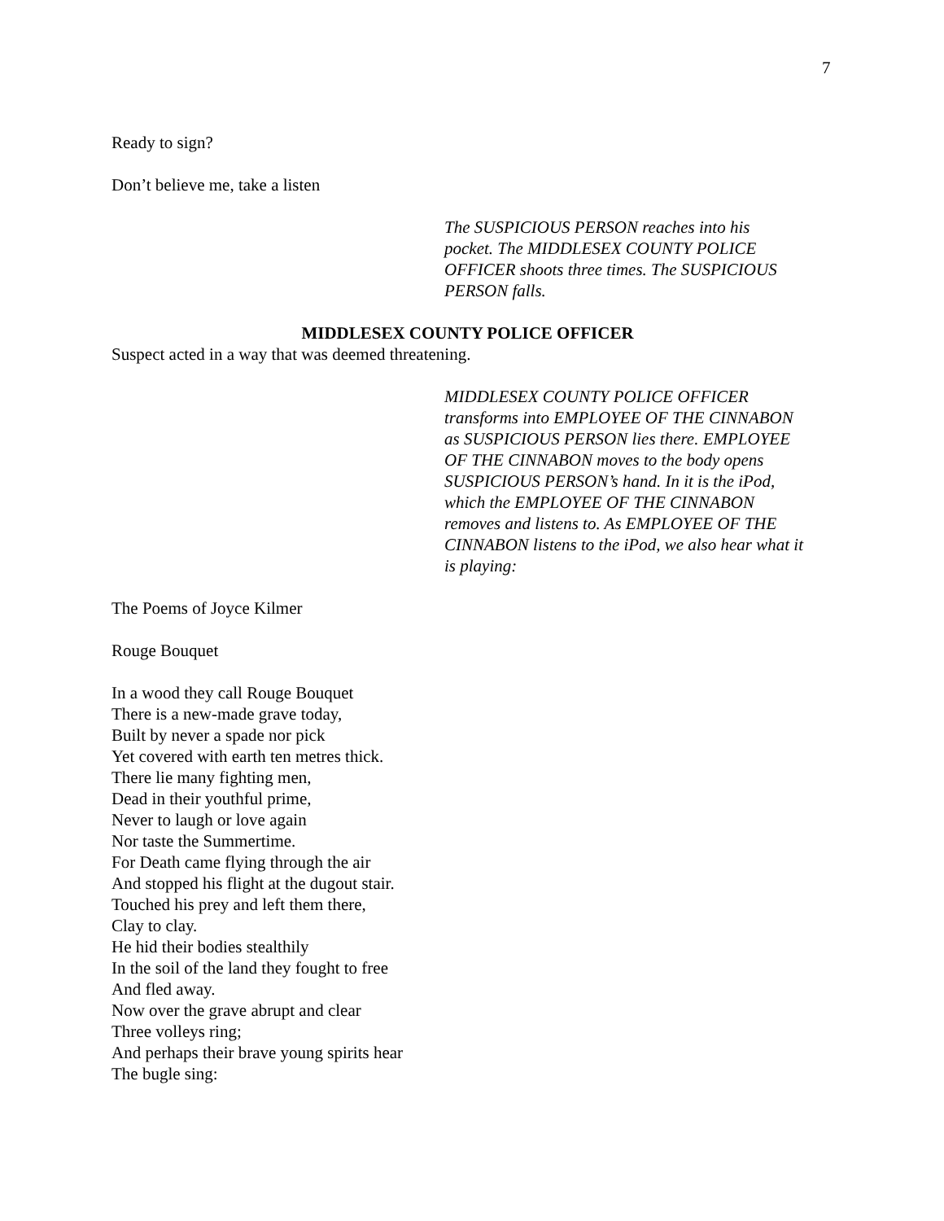7
Ready to sign?
Don’t believe me, take a listen
The SUSPICIOUS PERSON reaches into his
pocket. The MIDDLESEX COUNTY POLICE
OFFICER shoots three times. The SUSPICIOUS
PERSON falls.
MIDDLESEX COUNTY POLICE OFFICER
Suspect acted in a way that was deemed threatening.
MIDDLESEX COUNTY POLICE OFFICER
transforms into EMPLOYEE OF THE CINNABON
as SUSPICIOUS PERSON lies there. EMPLOYEE
OF THE CINNABON moves to the body opens
SUSPICIOUS PERSON’s hand. In it is the iPod,
which the EMPLOYEE OF THE CINNABON
removes and listens to. As EMPLOYEE OF THE
CINNABON listens to the iPod, we also hear what it
is playing:
The Poems of Joyce Kilmer
Rouge Bouquet
In a wood they call Rouge Bouquet
There is a new-made grave today,
Built by never a spade nor pick
Yet covered with earth ten metres thick.
There lie many fighting men,
Dead in their youthful prime,
Never to laugh or love again
Nor taste the Summertime.
For Death came flying through the air
And stopped his flight at the dugout stair.
Touched his prey and left them there,
Clay to clay.
He hid their bodies stealthily
In the soil of the land they fought to free
And fled away.
Now over the grave abrupt and clear
Three volleys ring;
And perhaps their brave young spirits hear
The bugle sing: